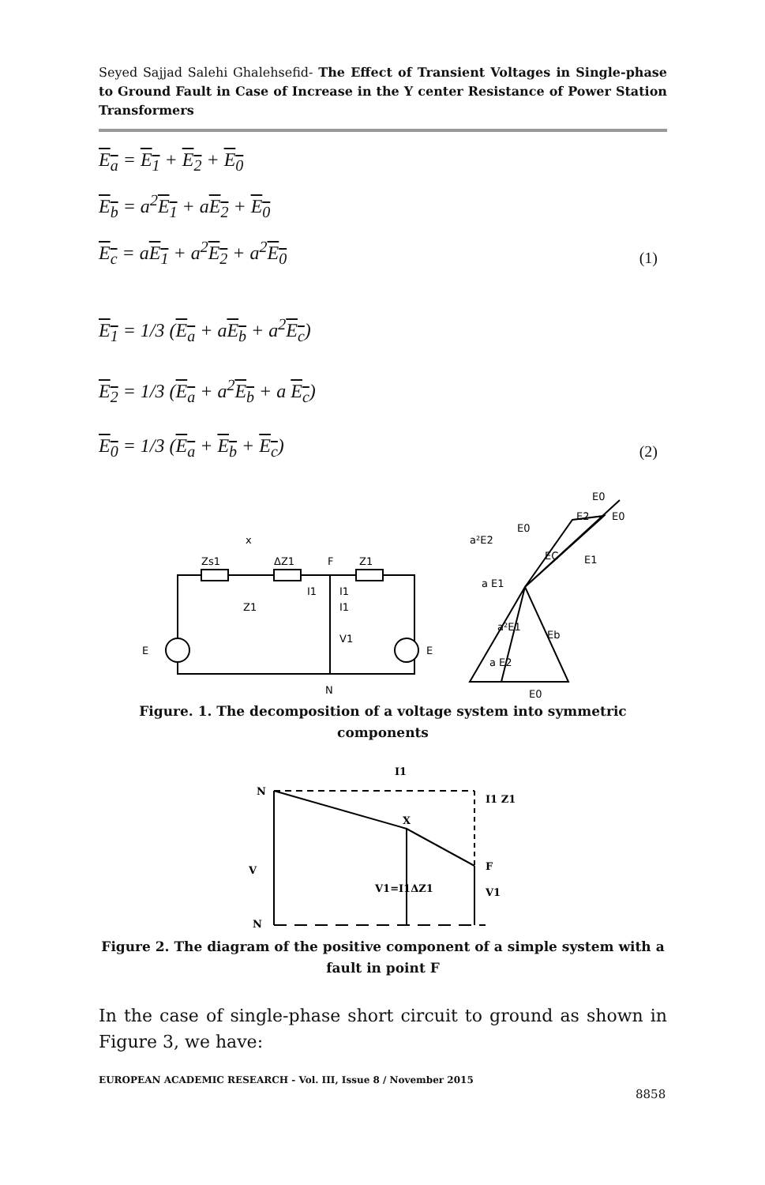Seyed Sajjad Salehi Ghalehsefid- The Effect of Transient Voltages in Single-phase to Ground Fault in Case of Increase in the Y center Resistance of Power Station Transformers
E<sub>a</sub> = E<sub>1</sub> + E<sub>2</sub> + E<sub>0</sub>
E<sub>b</sub> = a<sup>2</sup>E<sub>1</sub> + aE<sub>2</sub> + E<sub>0</sub>
E<sub>c</sub> = aE<sub>1</sub> + a<sup>2</sup>E<sub>2</sub> + a<sup>2</sup>E<sub>0</sub> (1)
E<sub>1</sub> = 1/3 (E<sub>a</sub> + aE<sub>b</sub> + a<sup>2</sup>E<sub>c</sub>)
E<sub>2</sub> = 1/3 (E<sub>a</sub> + a<sup>2</sup>E<sub>b</sub> + a E<sub>c</sub>)
E<sub>0</sub> = 1/3 (E<sub>a</sub> + E<sub>b</sub> + E<sub>c</sub>) (2)
x
Zs1
ΔZ1
F
Z1
I1
I1
Z1
I1
V1
E
E
N
a²E2
E0
EC
E1
a E1
a²E1
Eb
a E2
E0
E0
E2
E0
Figure. 1. The decomposition of a voltage system into symmetric components
I1
N
I1 Z1
X
V
V1=I1ΔZ1
F
V1
N
Figure 2. The diagram of the positive component of a simple system with a fault in point F
In the case of single-phase short circuit to ground as shown in Figure 3, we have:
EUROPEAN ACADEMIC RESEARCH - Vol. III, Issue 8 / November 2015
8858